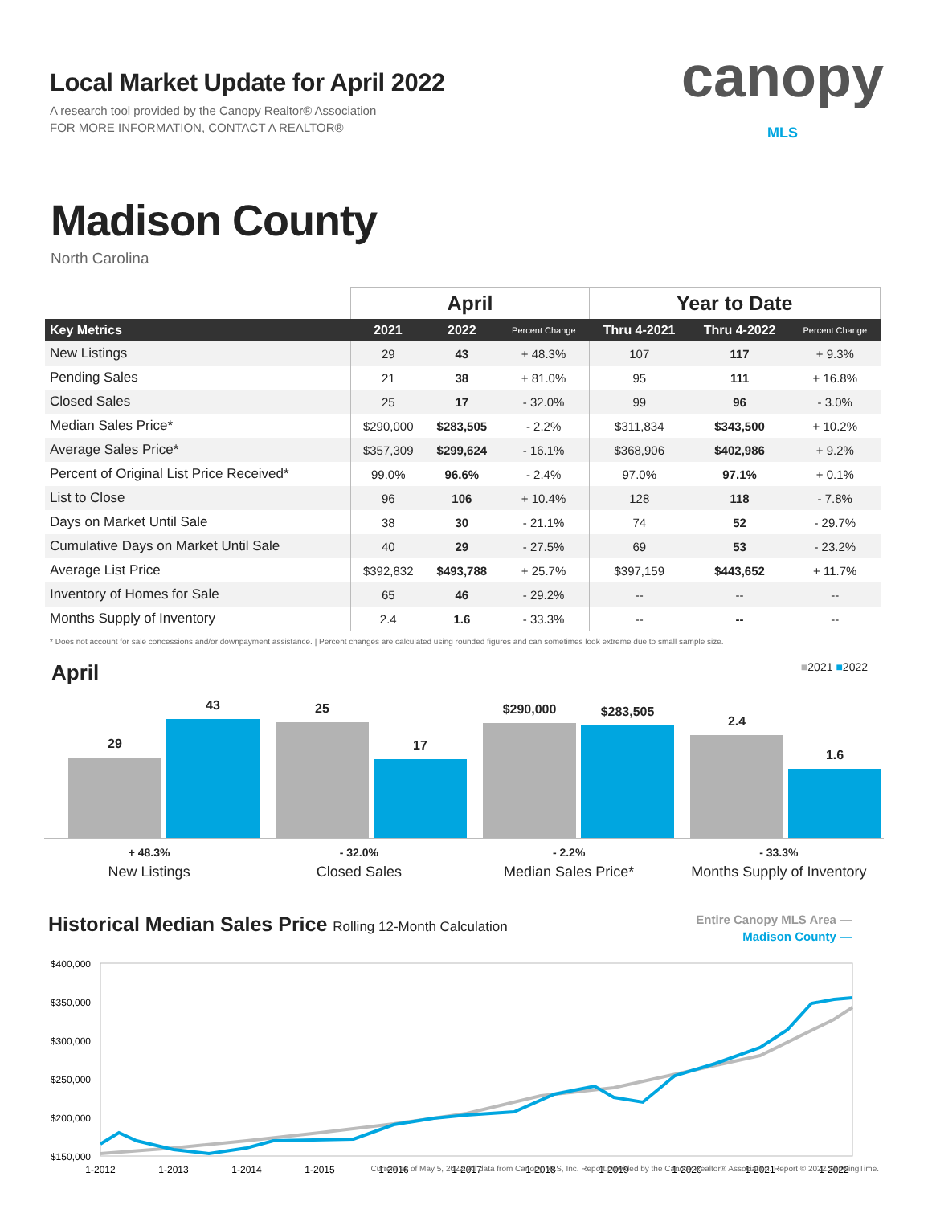Local Market Update for April 2022
A research tool provided by the Canopy Realtor® Association
FOR MORE INFORMATION, CONTACT A REALTOR®
canopy
MLS
Madison County
North Carolina
| | April | | | Year to Date | | |
| --- | --- | --- | --- | --- | --- | --- |
| Key Metrics | 2021 | 2022 | Percent Change | Thru 4-2021 | Thru 4-2022 | Percent Change |
| New Listings | 29 | 43 | + 48.3% | 107 | 117 | + 9.3% |
| Pending Sales | 21 | 38 | + 81.0% | 95 | 111 | + 16.8% |
| Closed Sales | 25 | 17 | - 32.0% | 99 | 96 | - 3.0% |
| Median Sales Price* | $290,000 | $283,505 | - 2.2% | $311,834 | $343,500 | + 10.2% |
| Average Sales Price* | $357,309 | $299,624 | - 16.1% | $368,906 | $402,986 | + 9.2% |
| Percent of Original List Price Received* | 99.0% | 96.6% | - 2.4% | 97.0% | 97.1% | + 0.1% |
| List to Close | 96 | 106 | + 10.4% | 128 | 118 | - 7.8% |
| Days on Market Until Sale | 38 | 30 | - 21.1% | 74 | 52 | - 29.7% |
| Cumulative Days on Market Until Sale | 40 | 29 | - 27.5% | 69 | 53 | - 23.2% |
| Average List Price | $392,832 | $493,788 | + 25.7% | $397,159 | $443,652 | + 11.7% |
| Inventory of Homes for Sale | 65 | 46 | - 29.2% | -- | -- | -- |
| Months Supply of Inventory | 2.4 | 1.6 | - 33.3% | -- | -- | -- |
* Does not account for sale concessions and/or downpayment assistance. | Percent changes are calculated using rounded figures and can sometimes look extreme due to small sample size.
April
■2021 ■2022
29
43
25
17
$290,000
$283,505
2.4
1.6
+ 48.3%
New Listings
- 32.0%
Closed Sales
- 2.2%
Median Sales Price*
- 33.3%
Months Supply of Inventory
Historical Median Sales Price Rolling 12-Month Calculation
Entire Canopy MLS Area —
Madison County —
$400,000
$350,000
$300,000
$250,000
$200,000
$150,000
1-2012
1-2013
1-2014
1-2015
1-2016
1-2017
1-2018
1-2019
1-2020
1-2021
1-2022
Current as of May 5, 2022. All data from Canopy MLS, Inc. Report provided by the Canopy Realtor® Association. Report © 2022 ShowingTime.